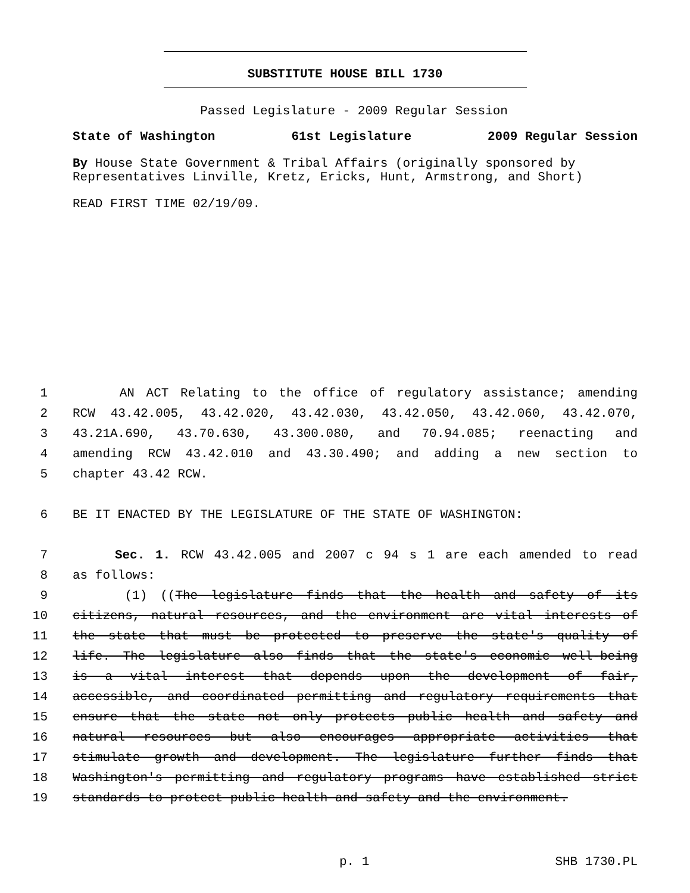SUBSTITUTE HOUSE BILL 1730
Passed Legislature - 2009 Regular Session
State of Washington 61st Legislature 2009 Regular Session
By House State Government & Tribal Affairs (originally sponsored by Representatives Linville, Kretz, Ericks, Hunt, Armstrong, and Short)
READ FIRST TIME 02/19/09.
1 AN ACT Relating to the office of regulatory assistance; amending
2 RCW 43.42.005, 43.42.020, 43.42.030, 43.42.050, 43.42.060, 43.42.070,
3 43.21A.690, 43.70.630, 43.300.080, and 70.94.085; reenacting and
4 amending RCW 43.42.010 and 43.30.490; and adding a new section to
5 chapter 43.42 RCW.
6 BE IT ENACTED BY THE LEGISLATURE OF THE STATE OF WASHINGTON:
7 Sec. 1. RCW 43.42.005 and 2007 c 94 s 1 are each amended to read
8 as follows:
9 (1) ((The legislature finds that the health and safety of its
10 citizens, natural resources, and the environment are vital interests of
11 the state that must be protected to preserve the state's quality of
12 life. The legislature also finds that the state's economic well-being
13 is a vital interest that depends upon the development of fair,
14 accessible, and coordinated permitting and regulatory requirements that
15 ensure that the state not only protects public health and safety and
16 natural resources but also encourages appropriate activities that
17 stimulate growth and development. The legislature further finds that
18 Washington's permitting and regulatory programs have established strict
19 standards to protect public health and safety and the environment.
p. 1 SHB 1730.PL